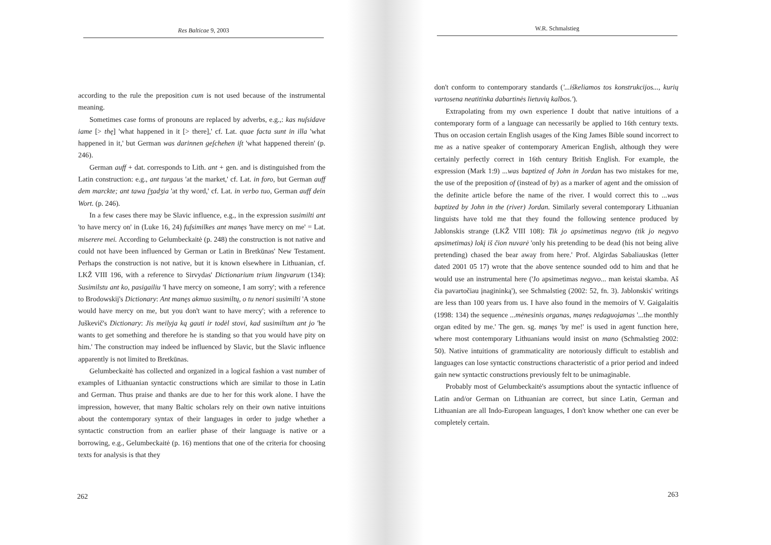Res Balticae 9, 2003
according to the rule the preposition cum is not used because of the instrumental meaning.
Sometimes case forms of pronouns are replaced by adverbs, e.g.,: kas nuſsidave iame [> thę] 'what happened in it [> there],' cf. Lat. quae facta sunt in illa 'what happened in it,' but German was darinnen geſchehen iſt 'what happened therein' (p. 246).
German auff + dat. corresponds to Lith. ant + gen. and is distinguished from the Latin construction: e.g., ant turgaus 'at the market,' cf. Lat. in foro, but German auff dem marckte; ant tawa ſʒadʒia 'at thy word,' cf. Lat. in verbo tuo, German auff dein Wort. (p. 246).
In a few cases there may be Slavic influence, e.g., in the expression susimilti ant 'to have mercy on' in (Luke 16, 24) fuſsimilkes ant manęs 'have mercy on me' = Lat. miserere mei. According to Gelumbeckaitė (p. 248) the construction is not native and could not have been influenced by German or Latin in Bretkūnas' New Testament. Perhaps the construction is not native, but it is known elsewhere in Lithuanian, cf. LKŽ VIII 196, with a reference to Sirvydas' Dictionarium trium lingvarum (134): Susimilstu ant ko, pasigailiu 'I have mercy on someone, I am sorry'; with a reference to Brodowskij's Dictionary: Ant manęs akmuo susimiltų, o tu nenori susimilti 'A stone would have mercy on me, but you don't want to have mercy'; with a reference to Juškevič's Dictionary: Jis meilyja ką gauti ir todėl stovi, kad susimiltum ant jo 'he wants to get something and therefore he is standing so that you would have pity on him.' The construction may indeed be influenced by Slavic, but the Slavic influence apparently is not limited to Bretkūnas.
Gelumbeckaitė has collected and organized in a logical fashion a vast number of examples of Lithuanian syntactic constructions which are similar to those in Latin and German. Thus praise and thanks are due to her for this work alone. I have the impression, however, that many Baltic scholars rely on their own native intuitions about the contemporary syntax of their languages in order to judge whether a syntactic construction from an earlier phase of their language is native or a borrowing, e.g., Gelumbeckaitė (p. 16) mentions that one of the criteria for choosing texts for analysis is that they
262
W.R. Schmalstieg
don't conform to contemporary standards ('...iškeliamos tos konstrukcijos..., kurių vartosena neatitinka dabartinės lietuvių kalbos.').
Extrapolating from my own experience I doubt that native intuitions of a contemporary form of a language can necessarily be applied to 16th century texts. Thus on occasion certain English usages of the King James Bible sound incorrect to me as a native speaker of contemporary American English, although they were certainly perfectly correct in 16th century British English. For example, the expression (Mark 1:9) ...was baptized of John in Jordan has two mistakes for me, the use of the preposition of (instead of by) as a marker of agent and the omission of the definite article before the name of the river. I would correct this to ...was baptized by John in the (river) Jordan. Similarly several contemporary Lithuanian linguists have told me that they found the following sentence produced by Jablonskis strange (LKŽ VIII 108): Tik jo apsimetimas negyvo (tik jo negyvo apsimetimas) lokį iš čion nuvarė 'only his pretending to be dead (his not being alive pretending) chased the bear away from here.' Prof. Algirdas Sabaliauskas (letter dated 2001 05 17) wrote that the above sentence sounded odd to him and that he would use an instrumental here ('Jo apsimetimas negyvo... man keistai skamba. Aš čia pavartočiau įnagininką'), see Schmalstieg (2002: 52, fn. 3). Jablonskis' writings are less than 100 years from us. I have also found in the memoirs of V. Gaigalaitis (1998: 134) the sequence ...mėnesinis organas, manęs redaguojamas '...the monthly organ edited by me.' The gen. sg. manęs 'by me!' is used in agent function here, where most contemporary Lithuanians would insist on mano (Schmalstieg 2002: 50). Native intuitions of grammaticality are notoriously difficult to establish and languages can lose syntactic constructions characteristic of a prior period and indeed gain new syntactic constructions previously felt to be unimaginable.
Probably most of Gelumbeckaitė's assumptions about the syntactic influence of Latin and/or German on Lithuanian are correct, but since Latin, German and Lithuanian are all Indo-European languages, I don't know whether one can ever be completely certain.
263